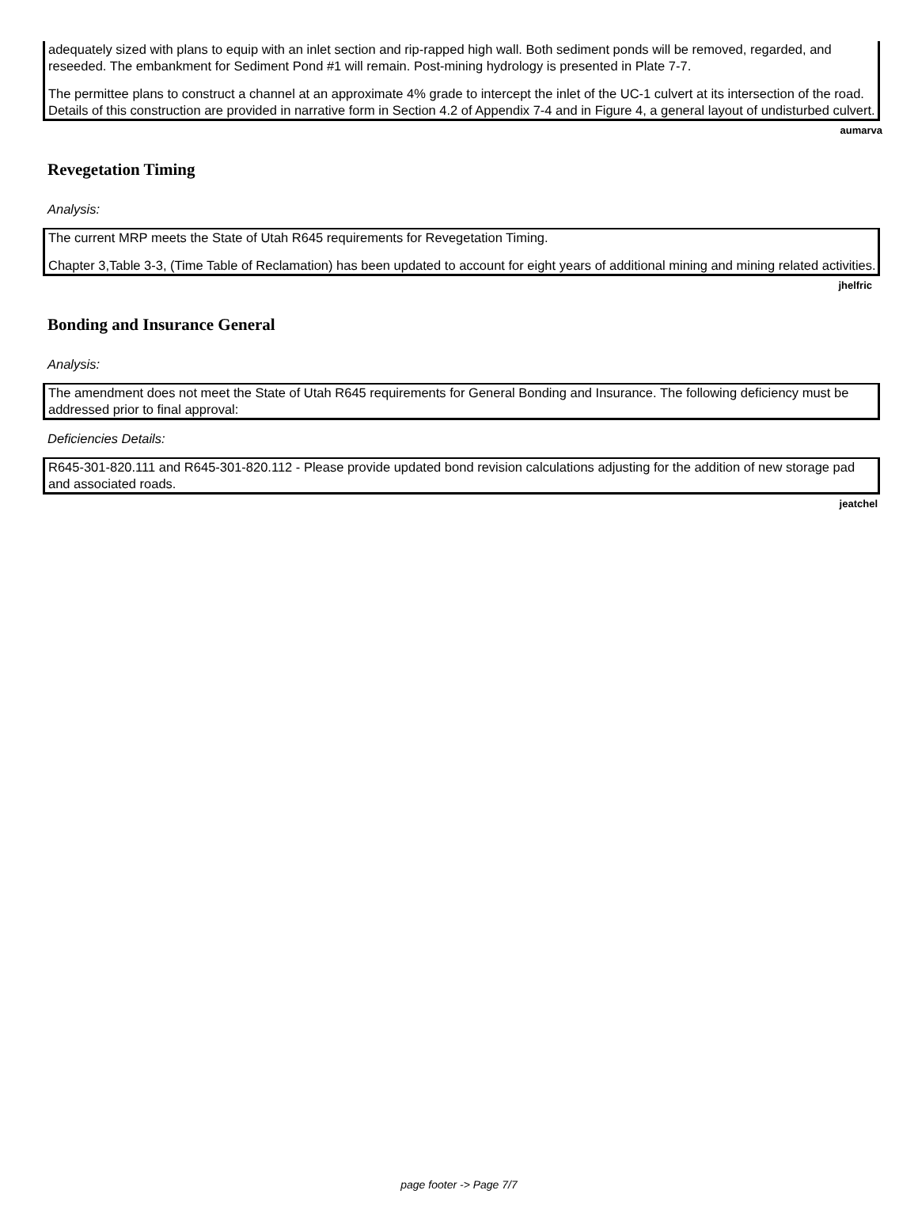adequately sized with plans to equip with an inlet section and rip-rapped high wall. Both sediment ponds will be removed, regarded, and reseeded. The embankment for Sediment Pond #1 will remain. Post-mining hydrology is presented in Plate 7-7.
The permittee plans to construct a channel at an approximate 4% grade to intercept the inlet of the UC-1 culvert at its intersection of the road. Details of this construction are provided in narrative form in Section 4.2 of Appendix 7-4 and in Figure 4, a general layout of undisturbed culvert.
aumarva
Revegetation Timing
Analysis:
The current MRP meets the State of Utah R645 requirements for Revegetation Timing.
Chapter 3,Table 3-3, (Time Table of Reclamation) has been updated to account for eight years of additional mining and mining related activities.
jhelfric
Bonding and Insurance General
Analysis:
The amendment does not meet the State of Utah R645 requirements for General Bonding and Insurance. The following deficiency must be addressed prior to final approval:
Deficiencies Details:
R645-301-820.111 and R645-301-820.112 - Please provide updated bond revision calculations adjusting for the addition of new storage pad and associated roads.
jeatchel
page footer -> Page 7/7